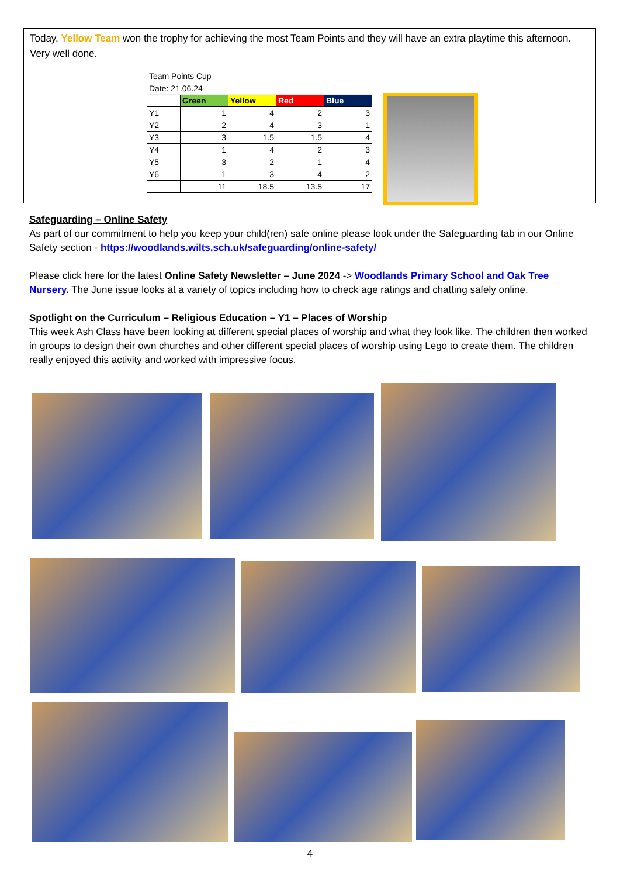Today, Yellow Team won the trophy for achieving the most Team Points and they will have an extra playtime this afternoon. Very well done.
| Team Points Cup | | | | |
| Date: 21.06.24 | | | | |
| | Green | Yellow | Red | Blue |
| Y1 | 1 | 4 | 2 | 3 |
| Y2 | 2 | 4 | 3 | 1 |
| Y3 | 3 | 1.5 | 1.5 | 4 |
| Y4 | 1 | 4 | 2 | 3 |
| Y5 | 3 | 2 | 1 | 4 |
| Y6 | 1 | 3 | 4 | 2 |
| | 11 | 18.5 | 13.5 | 17 |
Safeguarding – Online Safety
As part of our commitment to help you keep your child(ren) safe online please look under the Safeguarding tab in our Online Safety section - https://woodlands.wilts.sch.uk/safeguarding/online-safety/
Please click here for the latest Online Safety Newsletter – June 2024 -> Woodlands Primary School and Oak Tree Nursery. The June issue looks at a variety of topics including how to check age ratings and chatting safely online.
Spotlight on the Curriculum – Religious Education – Y1 – Places of Worship
This week Ash Class have been looking at different special places of worship and what they look like. The children then worked in groups to design their own churches and other different special places of worship using Lego to create them. The children really enjoyed this activity and worked with impressive focus.
4